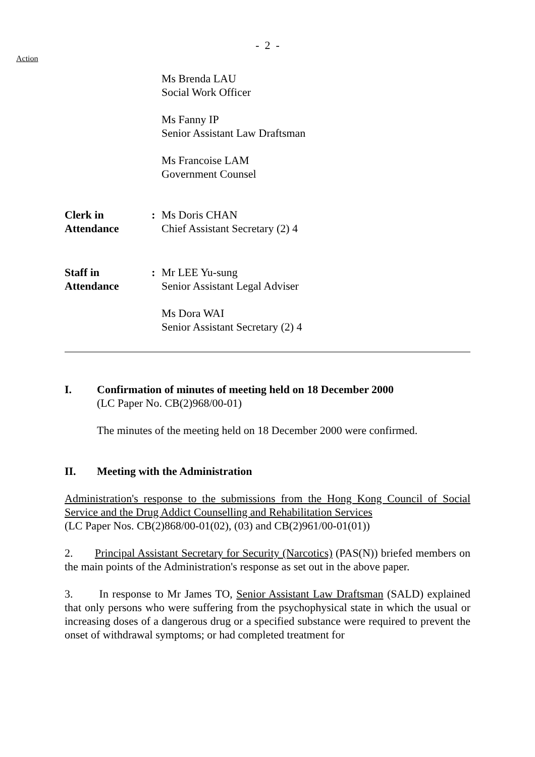- 2 -
Action
Ms Brenda LAU
Social Work Officer
Ms Fanny IP
Senior Assistant Law Draftsman
Ms Francoise LAM
Government Counsel
Clerk in
Attendance
: Ms Doris CHAN
Chief Assistant Secretary (2) 4
Staff in
Attendance
: Mr LEE Yu-sung
Senior Assistant Legal Adviser
Ms Dora WAI
Senior Assistant Secretary (2) 4
I. Confirmation of minutes of meeting held on 18 December 2000
(LC Paper No. CB(2)968/00-01)
The minutes of the meeting held on 18 December 2000 were confirmed.
II. Meeting with the Administration
Administration's response to the submissions from the Hong Kong Council of Social Service and the Drug Addict Counselling and Rehabilitation Services
(LC Paper Nos. CB(2)868/00-01(02), (03) and CB(2)961/00-01(01))
2. Principal Assistant Secretary for Security (Narcotics) (PAS(N)) briefed members on the main points of the Administration's response as set out in the above paper.
3. In response to Mr James TO, Senior Assistant Law Draftsman (SALD) explained that only persons who were suffering from the psychophysical state in which the usual or increasing doses of a dangerous drug or a specified substance were required to prevent the onset of withdrawal symptoms; or had completed treatment for